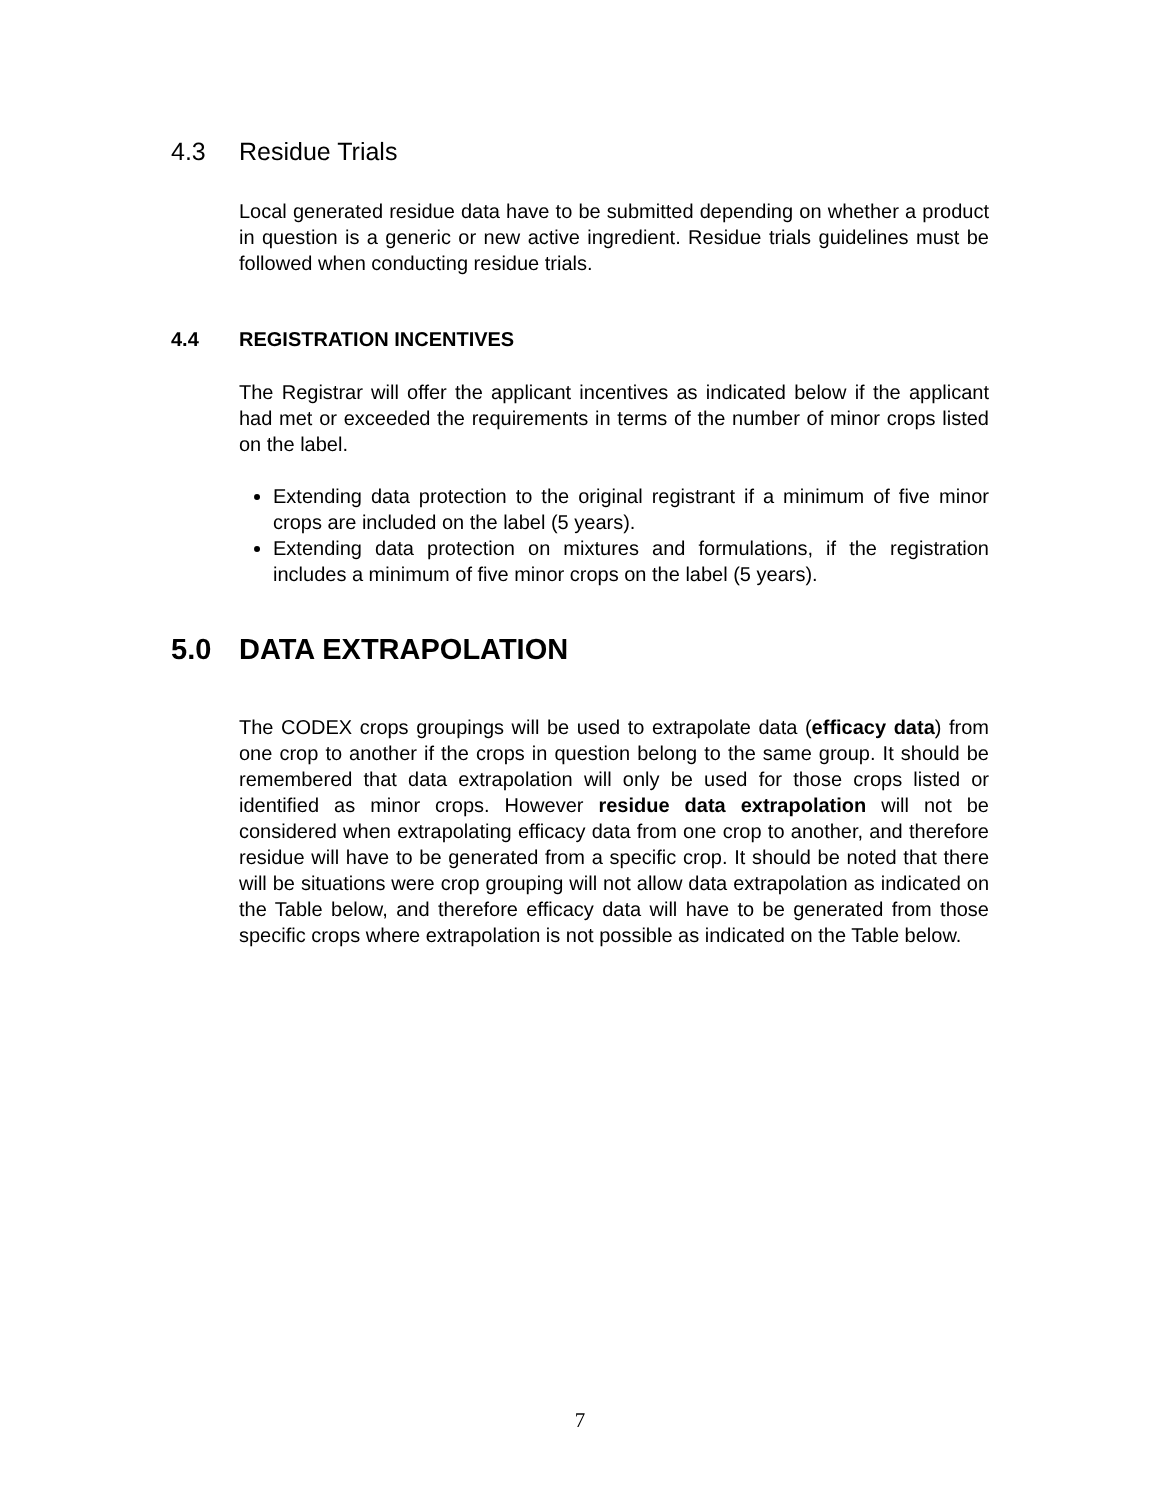4.3 Residue Trials
Local generated residue data have to be submitted depending on whether a product in question is a generic or new active ingredient. Residue trials guidelines must be followed when conducting residue trials.
4.4 REGISTRATION INCENTIVES
The Registrar will offer the applicant incentives as indicated below if the applicant had met or exceeded the requirements in terms of the number of minor crops listed on the label.
Extending data protection to the original registrant if a minimum of five minor crops are included on the label (5 years).
Extending data protection on mixtures and formulations, if the registration includes a minimum of five minor crops on the label (5 years).
5.0 DATA EXTRAPOLATION
The CODEX crops groupings will be used to extrapolate data (efficacy data) from one crop to another if the crops in question belong to the same group. It should be remembered that data extrapolation will only be used for those crops listed or identified as minor crops. However residue data extrapolation will not be considered when extrapolating efficacy data from one crop to another, and therefore residue will have to be generated from a specific crop. It should be noted that there will be situations were crop grouping will not allow data extrapolation as indicated on the Table below, and therefore efficacy data will have to be generated from those specific crops where extrapolation is not possible as indicated on the Table below.
7